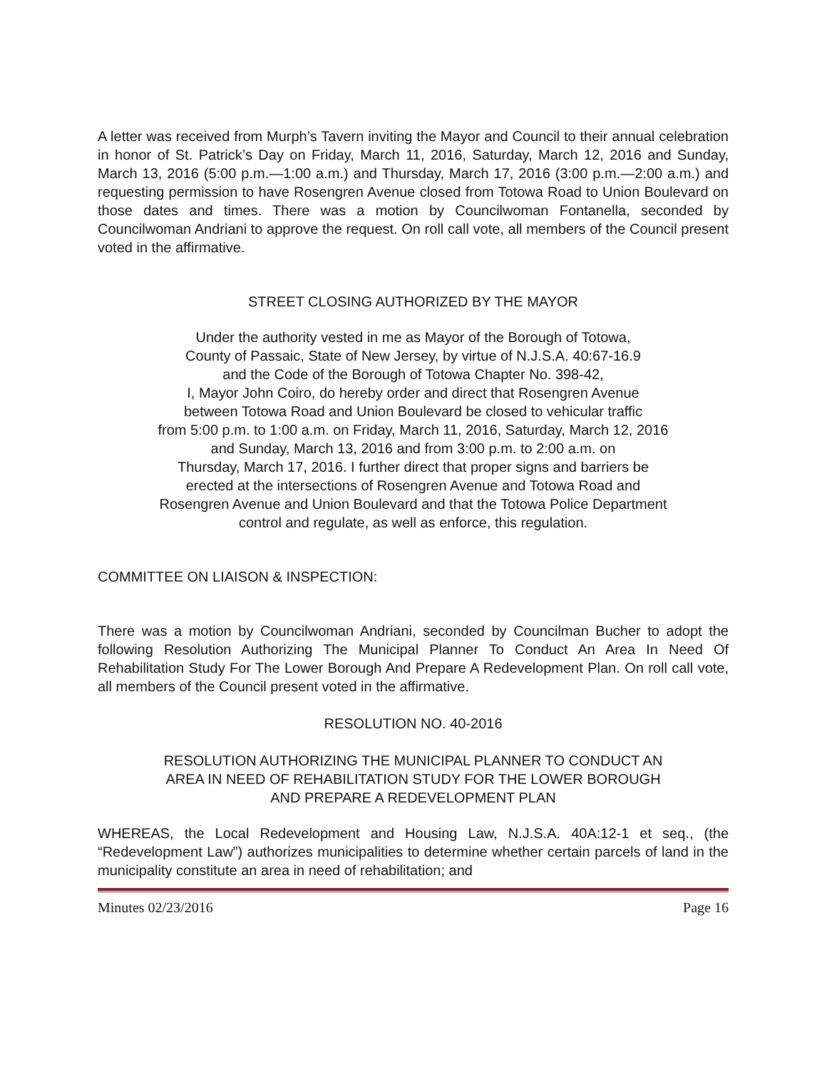A letter was received from Murph’s Tavern inviting the Mayor and Council to their annual celebration in honor of St. Patrick’s Day on Friday, March 11, 2016, Saturday, March 12, 2016 and Sunday, March 13, 2016 (5:00 p.m.—1:00 a.m.) and Thursday, March 17, 2016 (3:00 p.m.—2:00 a.m.) and requesting permission to have Rosengren Avenue closed from Totowa Road to Union Boulevard on those dates and times. There was a motion by Councilwoman Fontanella, seconded by Councilwoman Andriani to approve the request. On roll call vote, all members of the Council present voted in the affirmative.
STREET CLOSING AUTHORIZED BY THE MAYOR
Under the authority vested in me as Mayor of the Borough of Totowa,
County of Passaic, State of New Jersey, by virtue of N.J.S.A. 40:67-16.9
and the Code of the Borough of Totowa Chapter No. 398-42,
I, Mayor John Coiro, do hereby order and direct that Rosengren Avenue
between Totowa Road and Union Boulevard be closed to vehicular traffic
from 5:00 p.m. to 1:00 a.m. on Friday, March 11, 2016, Saturday, March 12, 2016
and Sunday, March 13, 2016 and from 3:00 p.m. to 2:00 a.m. on
Thursday, March 17, 2016. I further direct that proper signs and barriers be
erected at the intersections of Rosengren Avenue and Totowa Road and
Rosengren Avenue and Union Boulevard and that the Totowa Police Department
control and regulate, as well as enforce, this regulation.
COMMITTEE ON LIAISON & INSPECTION:
There was a motion by Councilwoman Andriani, seconded by Councilman Bucher to adopt the following Resolution Authorizing The Municipal Planner To Conduct An Area In Need Of Rehabilitation Study For The Lower Borough And Prepare A Redevelopment Plan. On roll call vote, all members of the Council present voted in the affirmative.
RESOLUTION NO. 40-2016
RESOLUTION AUTHORIZING THE MUNICIPAL PLANNER TO CONDUCT AN
AREA IN NEED OF REHABILITATION STUDY FOR THE LOWER BOROUGH
AND PREPARE A REDEVELOPMENT PLAN
WHEREAS, the Local Redevelopment and Housing Law, N.J.S.A. 40A:12-1 et seq., (the “Redevelopment Law”) authorizes municipalities to determine whether certain parcels of land in the municipality constitute an area in need of rehabilitation; and
Minutes 02/23/2016 Page 16